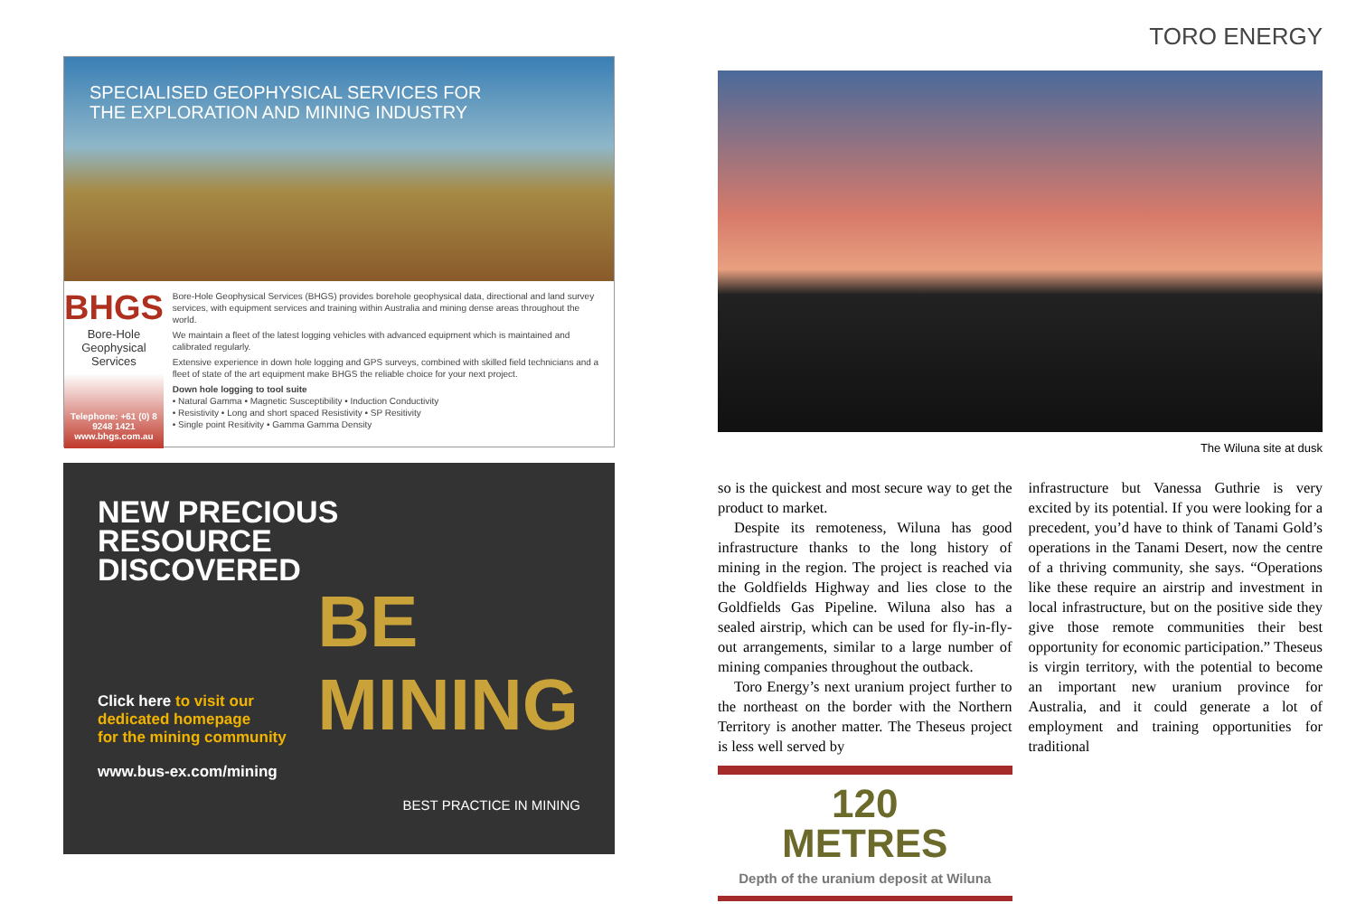SPECIALISED GEOPHYSICAL SERVICES FOR
THE EXPLORATION AND MINING INDUSTRY
BHGS
Bore-Hole Geophysical Services
Telephone: +61 (0) 8 9248 1421
www.bhgs.com.au
Bore-Hole Geophysical Services (BHGS) provides borehole geophysical data, directional and land survey services, with equipment services and training within Australia and mining dense areas throughout the world.
We maintain a fleet of the latest logging vehicles with advanced equipment which is maintained and calibrated regularly.
Extensive experience in down hole logging and GPS surveys, combined with skilled field technicians and a fleet of state of the art equipment make BHGS the reliable choice for your next project.
Down hole logging to tool suite
• Natural Gamma • Magnetic Susceptibility • Induction Conductivity
• Resistivity • Long and short spaced Resistivity • SP Resitivity
• Single point Resitivity • Gamma Gamma Density
NEW PRECIOUS
RESOURCE
DISCOVERED
BE
MINING
Click here to visit our
dedicated homepage
for the mining community
www.bus-ex.com/mining
BEST PRACTICE IN MINING
TORO ENERGY
The Wiluna site at dusk
so is the quickest and most secure way to get the product to market.
Despite its remoteness, Wiluna has good infrastructure thanks to the long history of mining in the region. The project is reached via the Goldfields Highway and lies close to the Goldfields Gas Pipeline. Wiluna also has a sealed airstrip, which can be used for fly-in-fly-out arrangements, similar to a large number of mining companies throughout the outback.
Toro Energy’s next uranium project further to the northeast on the border with the Northern Territory is another matter. The Theseus project is less well served by
120
METRES
Depth of the uranium deposit at Wiluna
infrastructure but Vanessa Guthrie is very excited by its potential. If you were looking for a precedent, you’d have to think of Tanami Gold’s operations in the Tanami Desert, now the centre of a thriving community, she says. “Operations like these require an airstrip and investment in local infrastructure, but on the positive side they give those remote communities their best opportunity for economic participation.” Theseus is virgin territory, with the potential to become an important new uranium province for Australia, and it could generate a lot of employment and training opportunities for traditional